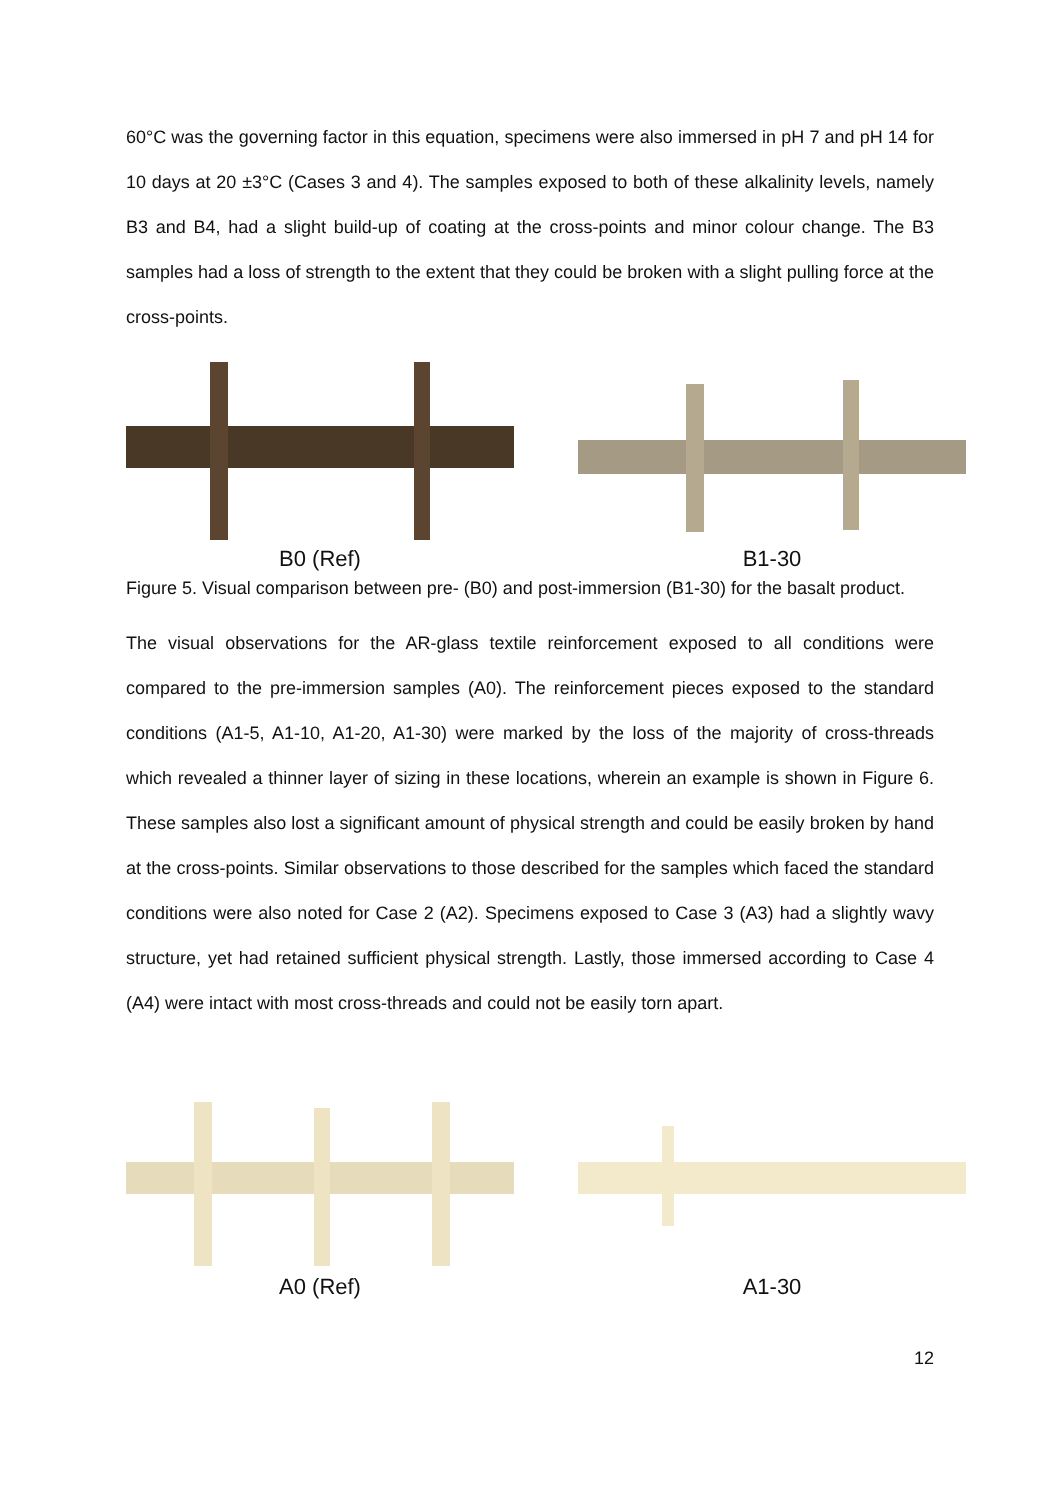60°C was the governing factor in this equation, specimens were also immersed in pH 7 and pH 14 for 10 days at 20 ±3°C (Cases 3 and 4). The samples exposed to both of these alkalinity levels, namely B3 and B4, had a slight build-up of coating at the cross-points and minor colour change. The B3 samples had a loss of strength to the extent that they could be broken with a slight pulling force at the cross-points.
B0 (Ref) B1-30
Figure 5. Visual comparison between pre- (B0) and post-immersion (B1-30) for the basalt product.
The visual observations for the AR-glass textile reinforcement exposed to all conditions were compared to the pre-immersion samples (A0). The reinforcement pieces exposed to the standard conditions (A1-5, A1-10, A1-20, A1-30) were marked by the loss of the majority of cross-threads which revealed a thinner layer of sizing in these locations, wherein an example is shown in Figure 6. These samples also lost a significant amount of physical strength and could be easily broken by hand at the cross-points. Similar observations to those described for the samples which faced the standard conditions were also noted for Case 2 (A2). Specimens exposed to Case 3 (A3) had a slightly wavy structure, yet had retained sufficient physical strength. Lastly, those immersed according to Case 4 (A4) were intact with most cross-threads and could not be easily torn apart.
A0 (Ref) A1-30
12